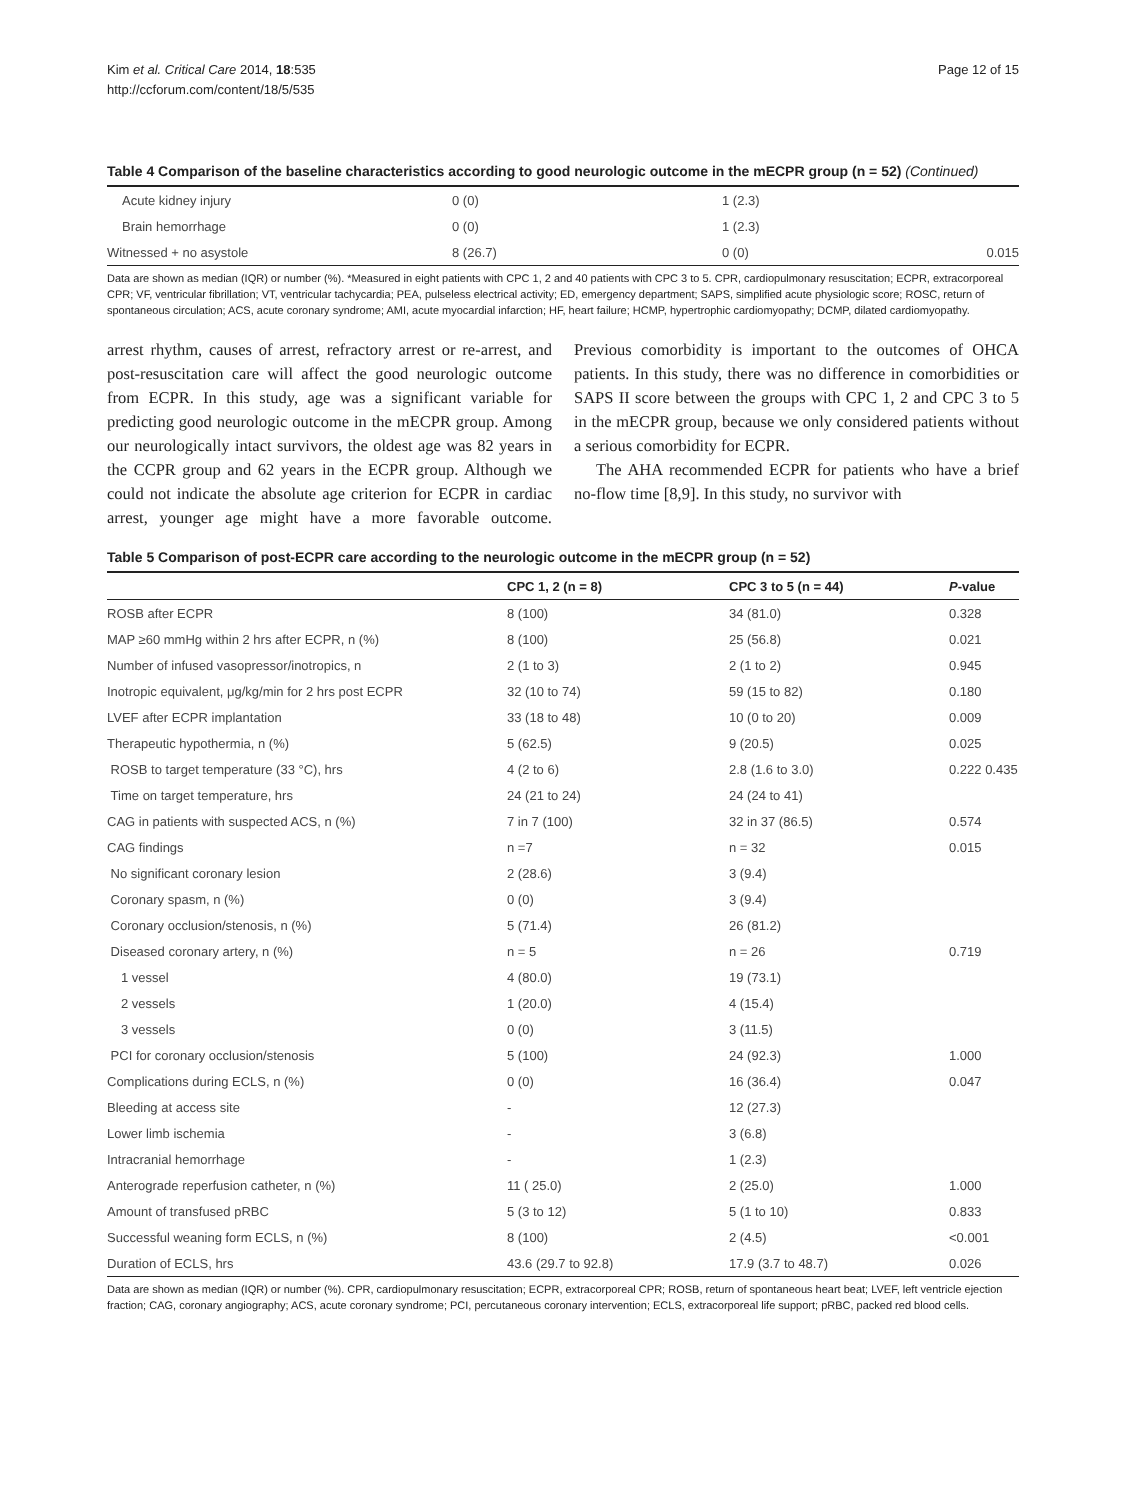Kim et al. Critical Care 2014, 18:535
http://ccforum.com/content/18/5/535
Page 12 of 15
Table 4 Comparison of the baseline characteristics according to good neurologic outcome in the mECPR group (n = 52) (Continued)
| Acute kidney injury | 0 (0) | 1 (2.3) | |
| Brain hemorrhage | 0 (0) | 1 (2.3) | |
| Witnessed + no asystole | 8 (26.7) | 0 (0) | 0.015 |
Data are shown as median (IQR) or number (%). *Measured in eight patients with CPC 1, 2 and 40 patients with CPC 3 to 5. CPR, cardiopulmonary resuscitation; ECPR, extracorporeal CPR; VF, ventricular fibrillation; VT, ventricular tachycardia; PEA, pulseless electrical activity; ED, emergency department; SAPS, simplified acute physiologic score; ROSC, return of spontaneous circulation; ACS, acute coronary syndrome; AMI, acute myocardial infarction; HF, heart failure; HCMP, hypertrophic cardiomyopathy; DCMP, dilated cardiomyopathy.
arrest rhythm, causes of arrest, refractory arrest or re-arrest, and post-resuscitation care will affect the good neurologic outcome from ECPR. In this study, age was a significant variable for predicting good neurologic outcome in the mECPR group. Among our neurologically intact survivors, the oldest age was 82 years in the CCPR group and 62 years in the ECPR group. Although we could not indicate the absolute age criterion for ECPR in cardiac arrest, younger age might have a more favorable outcome. Previous comorbidity is important to the outcomes of OHCA patients. In this study, there was no difference in comorbidities or SAPS II score between the groups with CPC 1, 2 and CPC 3 to 5 in the mECPR group, because we only considered patients without a serious comorbidity for ECPR.
The AHA recommended ECPR for patients who have a brief no-flow time [8,9]. In this study, no survivor with
Table 5 Comparison of post-ECPR care according to the neurologic outcome in the mECPR group (n = 52)
| | CPC 1, 2 (n = 8) | CPC 3 to 5 (n = 44) | P -value |
| --- | --- | --- | --- |
| ROSB after ECPR | 8 (100) | 34 (81.0) | 0.328 |
| MAP ≥60 mmHg within 2 hrs after ECPR, n (%) | 8 (100) | 25 (56.8) | 0.021 |
| Number of infused vasopressor/inotropics, n | 2 (1 to 3) | 2 (1 to 2) | 0.945 |
| Inotropic equivalent, μg/kg/min for 2 hrs post ECPR | 32 (10 to 74) | 59 (15 to 82) | 0.180 |
| LVEF after ECPR implantation | 33 (18 to 48) | 10 (0 to 20) | 0.009 |
| Therapeutic hypothermia, n (%) | 5 (62.5) | 9 (20.5) | 0.025 |
| ROSB to target temperature (33 °C), hrs | 4 (2 to 6) | 2.8 (1.6 to 3.0) | 0.222 0.435 |
| Time on target temperature, hrs | 24 (21 to 24) | 24 (24 to 41) | |
| CAG in patients with suspected ACS, n (%) | 7 in 7 (100) | 32 in 37 (86.5) | 0.574 |
| CAG findings | n =7 | n = 32 | 0.015 |
| No significant coronary lesion | 2 (28.6) | 3 (9.4) | |
| Coronary spasm, n (%) | 0 (0) | 3 (9.4) | |
| Coronary occlusion/stenosis, n (%) | 5 (71.4) | 26 (81.2) | |
| Diseased coronary artery, n (%) | n = 5 | n = 26 | 0.719 |
| 1 vessel | 4 (80.0) | 19 (73.1) | |
| 2 vessels | 1 (20.0) | 4 (15.4) | |
| 3 vessels | 0 (0) | 3 (11.5) | |
| PCI for coronary occlusion/stenosis | 5 (100) | 24 (92.3) | 1.000 |
| Complications during ECLS, n (%) | 0 (0) | 16 (36.4) | 0.047 |
| Bleeding at access site | - | 12 (27.3) | |
| Lower limb ischemia | - | 3 (6.8) | |
| Intracranial hemorrhage | - | 1 (2.3) | |
| Anterograde reperfusion catheter, n (%) | 11 ( 25.0) | 2 (25.0) | 1.000 |
| Amount of transfused pRBC | 5 (3 to 12) | 5 (1 to 10) | 0.833 |
| Successful weaning form ECLS, n (%) | 8 (100) | 2 (4.5) | <0.001 |
| Duration of ECLS, hrs | 43.6 (29.7 to 92.8) | 17.9 (3.7 to 48.7) | 0.026 |
Data are shown as median (IQR) or number (%). CPR, cardiopulmonary resuscitation; ECPR, extracorporeal CPR; ROSB, return of spontaneous heart beat; LVEF, left ventricle ejection fraction; CAG, coronary angiography; ACS, acute coronary syndrome; PCI, percutaneous coronary intervention; ECLS, extracorporeal life support; pRBC, packed red blood cells.